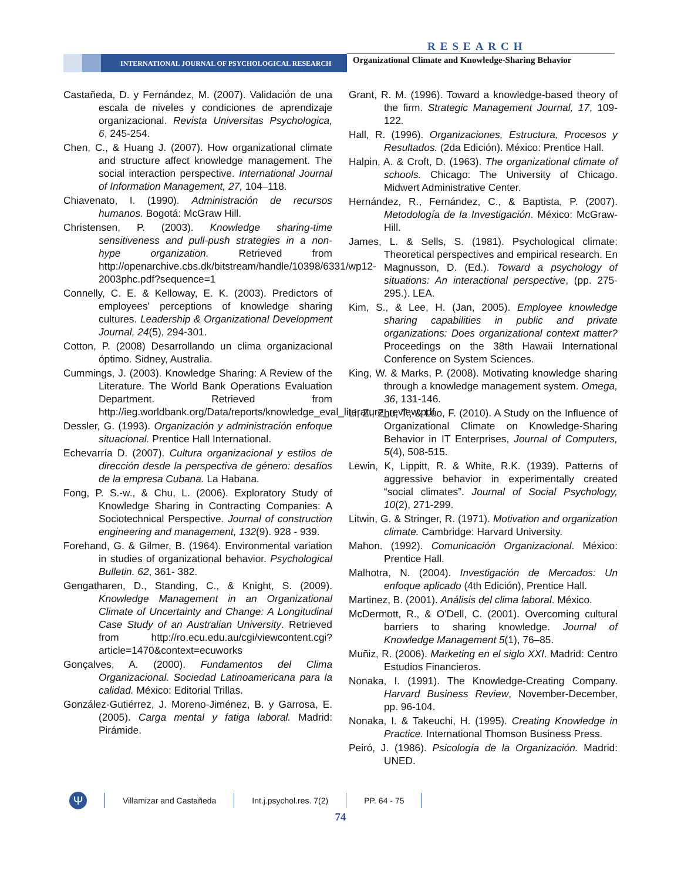RESEARCH
INTERNATIONAL JOURNAL OF PSYCHOLOGICAL RESEARCH
Organizational Climate and Knowledge-Sharing Behavior
Castañeda, D. y Fernández, M. (2007). Validación de una escala de niveles y condiciones de aprendizaje organizacional. Revista Universitas Psychologica, 6, 245-254.
Chen, C., & Huang J. (2007). How organizational climate and structure affect knowledge management. The social interaction perspective. International Journal of Information Management, 27, 104–118.
Chiavenato, I. (1990). Administración de recursos humanos. Bogotá: McGraw Hill.
Christensen, P. (2003). Knowledge sharing-time sensitiveness and pull-push strategies in a non-hype organization. Retrieved from http://openarchive.cbs.dk/bitstream/handle/10398/6331/wp12-2003phc.pdf?sequence=1
Connelly, C. E. & Kelloway, E. K. (2003). Predictors of employees' perceptions of knowledge sharing cultures. Leadership & Organizational Development Journal, 24(5), 294-301.
Cotton, P. (2008) Desarrollando un clima organizacional óptimo. Sidney, Australia.
Cummings, J. (2003). Knowledge Sharing: A Review of the Literature. The World Bank Operations Evaluation Department. Retrieved from http://ieg.worldbank.org/Data/reports/knowledge_eval_literature_review.pdf
Dessler, G. (1993). Organización y administración enfoque situacional. Prentice Hall International.
Echevarría D. (2007). Cultura organizacional y estilos de dirección desde la perspectiva de género: desafíos de la empresa Cubana. La Habana.
Fong, P. S.-w., & Chu, L. (2006). Exploratory Study of Knowledge Sharing in Contracting Companies: A Sociotechnical Perspective. Journal of construction engineering and management, 132(9). 928 - 939.
Forehand, G. & Gilmer, B. (1964). Environmental variation in studies of organizational behavior. Psychological Bulletin. 62, 361- 382.
Gengatharen, D., Standing, C., & Knight, S. (2009). Knowledge Management in an Organizational Climate of Uncertainty and Change: A Longitudinal Case Study of an Australian University. Retrieved from http://ro.ecu.edu.au/cgi/viewcontent.cgi?article=1470&context=ecuworks
Gonçalves, A. (2000). Fundamentos del Clima Organizacional. Sociedad Latinoamericana para la calidad. México: Editorial Trillas.
González-Gutiérrez, J. Moreno-Jiménez, B. y Garrosa, E. (2005). Carga mental y fatiga laboral. Madrid: Pirámide.
Grant, R. M. (1996). Toward a knowledge-based theory of the firm. Strategic Management Journal, 17, 109- 122.
Hall, R. (1996). Organizaciones, Estructura, Procesos y Resultados. (2da Edición). México: Prentice Hall.
Halpin, A. & Croft, D. (1963). The organizational climate of schools. Chicago: The University of Chicago. Midwert Administrative Center.
Hernández, R., Fernández, C., & Baptista, P. (2007). Metodología de la Investigación. México: McGraw-Hill.
James, L. & Sells, S. (1981). Psychological climate: Theoretical perspectives and empirical research. En Magnusson, D. (Ed.). Toward a psychology of situations: An interactional perspective, (pp. 275-295.). LEA.
Kim, S., & Lee, H. (Jan, 2005). Employee knowledge sharing capabilities in public and private organizations: Does organizational context matter? Proceedings on the 38th Hawaii International Conference on System Sciences.
King, W. & Marks, P. (2008). Motivating knowledge sharing through a knowledge management system. Omega, 36, 131-146.
Li, Z., Zhu, T., & Luo, F. (2010). A Study on the Influence of Organizational Climate on Knowledge-Sharing Behavior in IT Enterprises, Journal of Computers, 5(4), 508-515.
Lewin, K, Lippitt, R. & White, R.K. (1939). Patterns of aggressive behavior in experimentally created “social climates”. Journal of Social Psychology, 10(2), 271-299.
Litwin, G. & Stringer, R. (1971). Motivation and organization climate. Cambridge: Harvard University.
Mahon. (1992). Comunicación Organizacional. México: Prentice Hall.
Malhotra, N. (2004). Investigación de Mercados: Un enfoque aplicado (4th Edición), Prentice Hall.
Martinez, B. (2001). Análisis del clima laboral. México.
McDermott, R., & O'Dell, C. (2001). Overcoming cultural barriers to sharing knowledge. Journal of Knowledge Management 5(1), 76–85.
Muñiz, R. (2006). Marketing en el siglo XXI. Madrid: Centro Estudios Financieros.
Nonaka, I. (1991). The Knowledge-Creating Company. Harvard Business Review, November-December, pp. 96-104.
Nonaka, I. & Takeuchi, H. (1995). Creating Knowledge in Practice. International Thomson Business Press.
Peiró, J. (1986). Psicología de la Organización. Madrid: UNED.
Ψ
Villamizar and Castañeda Int.j.psychol.res. 7(2) PP. 64 - 75
74